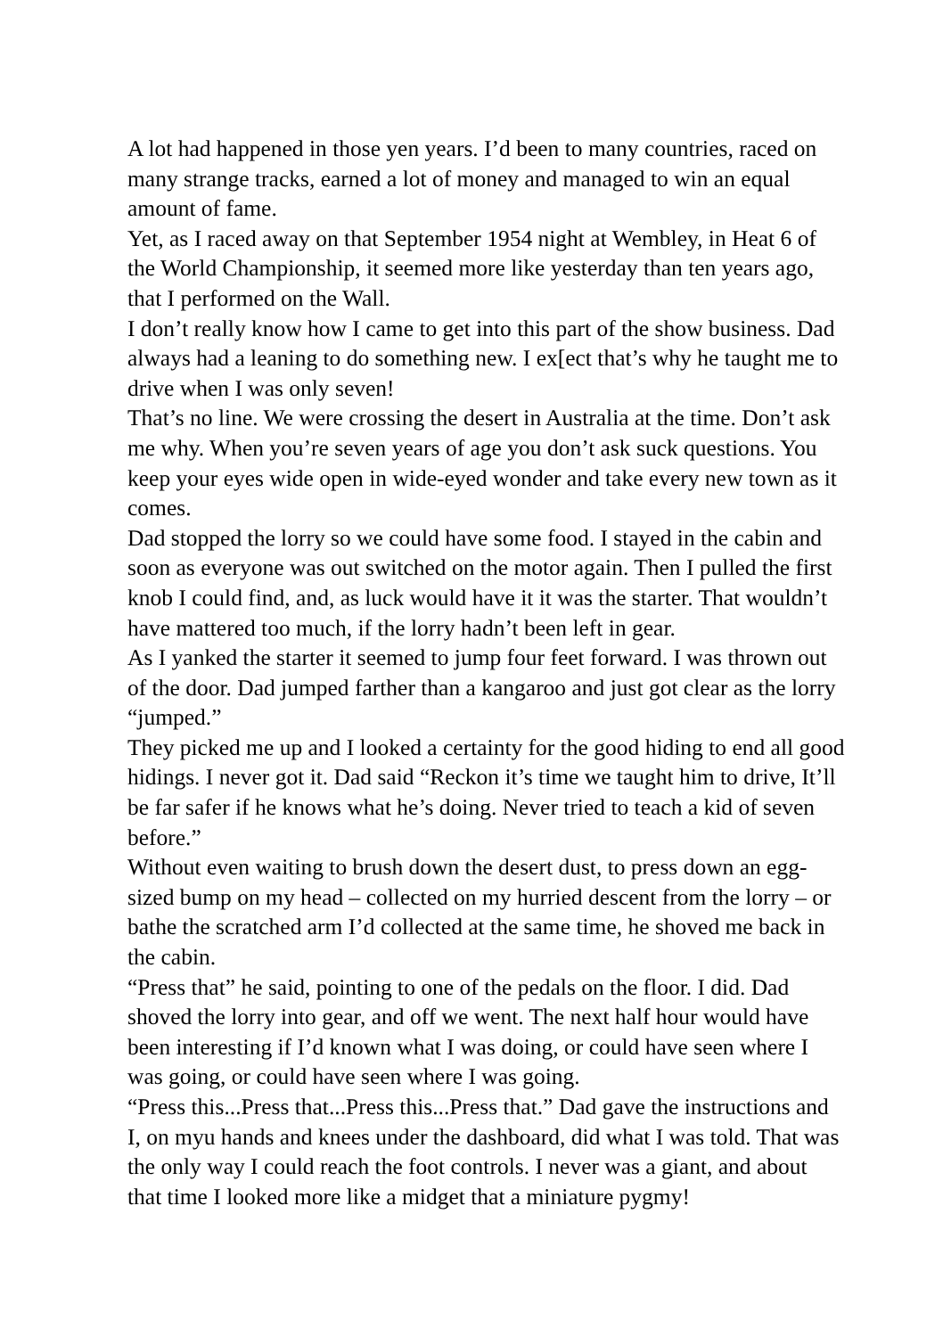A lot had happened in those yen years. I’d been to many countries, raced on many strange tracks, earned a lot of money and managed to win an equal amount of fame.
Yet, as I raced away on that September 1954 night at Wembley, in Heat 6 of the World Championship, it seemed more like yesterday than ten years ago, that I performed on the Wall.
I don’t really know how I came to get into this part of the show business. Dad always had a leaning to do something new. I ex[ect that’s why he taught me to drive when I was only seven!
That’s no line. We were crossing the desert in Australia at the time. Don’t ask me why. When you’re seven years of age you don’t ask suck questions. You keep your eyes wide open in wide-eyed wonder and take every new town as it comes.
Dad stopped the lorry so we could have some food. I stayed in the cabin and soon as everyone was out switched on the motor again. Then I pulled the first knob I could find, and, as luck would have it it was the starter. That wouldn’t have mattered too much, if the lorry hadn’t been left in gear.
As I yanked the starter it seemed to jump four feet forward. I was thrown out of the door. Dad jumped farther than a kangaroo and just got clear as the lorry “jumped.”
They picked me up and I looked a certainty for the good hiding to end all good hidings. I never got it. Dad said “Reckon it’s time we taught him to drive, It’ll be far safer if he knows what he’s doing. Never tried to teach a kid of seven before.”
Without even waiting to brush down the desert dust, to press down an egg-sized bump on my head – collected on my hurried descent from the lorry – or bathe the scratched arm I’d collected at the same time, he shoved me back in the cabin.
“Press that” he said, pointing to one of the pedals on the floor. I did. Dad shoved the lorry into gear, and off we went. The next half hour would have been interesting if I’d known what I was doing, or could have seen where I was going, or could have seen where I was going.
“Press this...Press that...Press this...Press that.” Dad gave the instructions and I, on myu hands and knees under the dashboard, did what I was told. That was the only way I could reach the foot controls. I never was a giant, and about that time I looked more like a midget that a miniature pygmy!